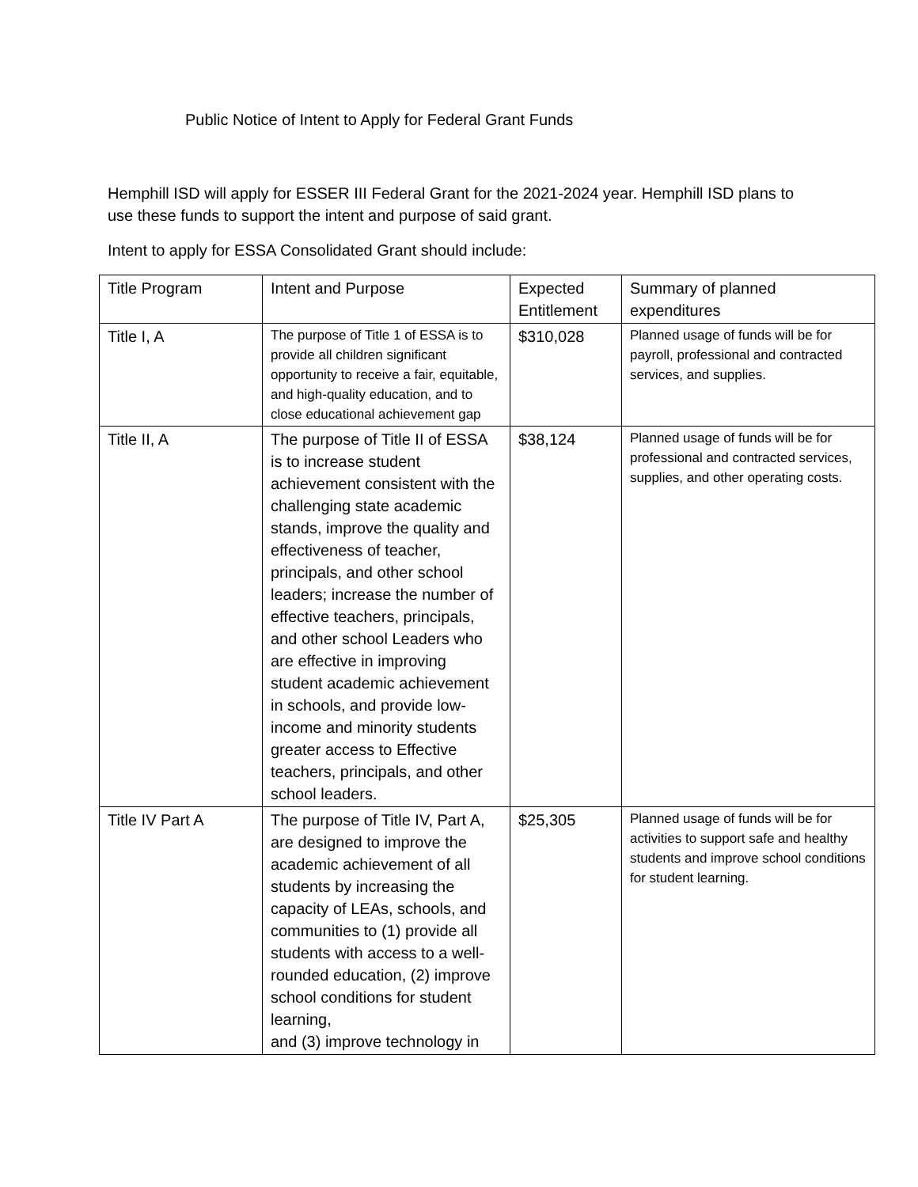Public Notice of Intent to Apply for Federal Grant Funds
Hemphill ISD will apply for ESSER III Federal Grant for the 2021-2024 year. Hemphill ISD plans to use these funds to support the intent and purpose of said grant.
Intent to apply for ESSA Consolidated Grant should include:
| Title Program | Intent and Purpose | Expected Entitlement | Summary of planned expenditures |
| Title I, A | The purpose of Title 1 of ESSA is to provide all children significant opportunity to receive a fair, equitable, and high-quality education, and to close educational achievement gap | $310,028 | Planned usage of funds will be for payroll, professional and contracted services, and supplies. |
| Title II, A | The purpose of Title II of ESSA is to increase student achievement consistent with the challenging state academic stands, improve the quality and effectiveness of teacher, principals, and other school leaders; increase the number of effective teachers, principals, and other school Leaders who are effective in improving student academic achievement in schools, and provide low-income and minority students greater access to Effective teachers, principals, and other school leaders. | $38,124 | Planned usage of funds will be for professional and contracted services, supplies, and other operating costs. |
| Title IV Part A | The purpose of Title IV, Part A, are designed to improve the academic achievement of all students by increasing the capacity of LEAs, schools, and communities to (1) provide all students with access to a well-rounded education, (2) improve school conditions for student learning, and (3) improve technology in | $25,305 | Planned usage of funds will be for activities to support safe and healthy students and improve school conditions for student learning. |